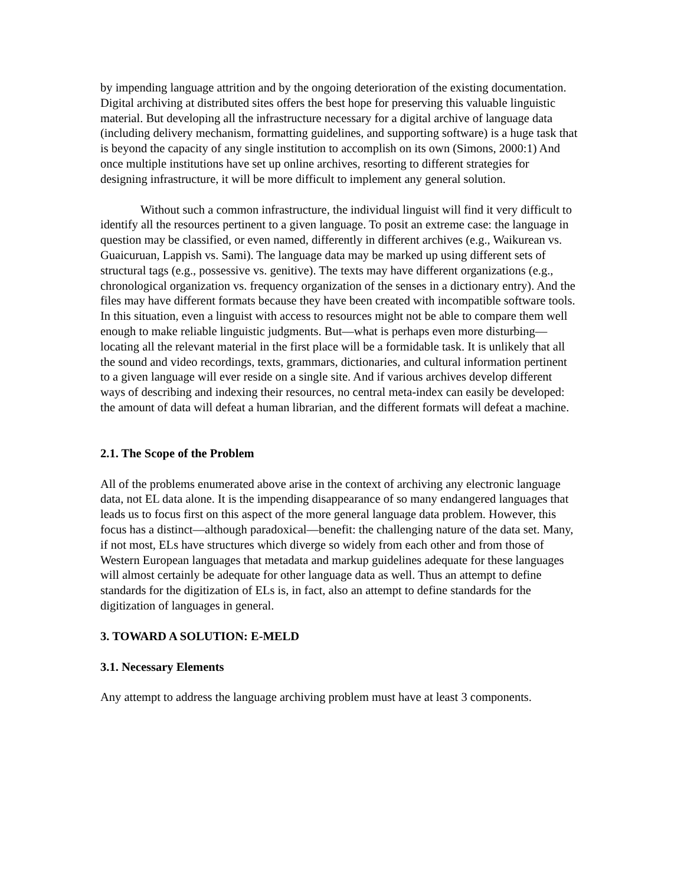by impending language attrition and by the ongoing deterioration of the existing documentation. Digital archiving at distributed sites offers the best hope for preserving this valuable linguistic material. But developing all the infrastructure necessary for a digital archive of language data (including delivery mechanism, formatting guidelines, and supporting software) is a huge task that is beyond the capacity of any single institution to accomplish on its own (Simons, 2000:1) And once multiple institutions have set up online archives, resorting to different strategies for designing infrastructure, it will be more difficult to implement any general solution.
Without such a common infrastructure, the individual linguist will find it very difficult to identify all the resources pertinent to a given language. To posit an extreme case: the language in question may be classified, or even named, differently in different archives (e.g., Waikurean vs. Guaicuruan, Lappish vs. Sami). The language data may be marked up using different sets of structural tags (e.g., possessive vs. genitive). The texts may have different organizations (e.g., chronological organization vs. frequency organization of the senses in a dictionary entry). And the files may have different formats because they have been created with incompatible software tools. In this situation, even a linguist with access to resources might not be able to compare them well enough to make reliable linguistic judgments. But—what is perhaps even more disturbing—locating all the relevant material in the first place will be a formidable task. It is unlikely that all the sound and video recordings, texts, grammars, dictionaries, and cultural information pertinent to a given language will ever reside on a single site. And if various archives develop different ways of describing and indexing their resources, no central meta-index can easily be developed: the amount of data will defeat a human librarian, and the different formats will defeat a machine.
2.1. The Scope of the Problem
All of the problems enumerated above arise in the context of archiving any electronic language data, not EL data alone. It is the impending disappearance of so many endangered languages that leads us to focus first on this aspect of the more general language data problem. However, this focus has a distinct—although paradoxical—benefit: the challenging nature of the data set. Many, if not most, ELs have structures which diverge so widely from each other and from those of Western European languages that metadata and markup guidelines adequate for these languages will almost certainly be adequate for other language data as well. Thus an attempt to define standards for the digitization of ELs is, in fact, also an attempt to define standards for the digitization of languages in general.
3. TOWARD A SOLUTION: E-MELD
3.1. Necessary Elements
Any attempt to address the language archiving problem must have at least 3 components.